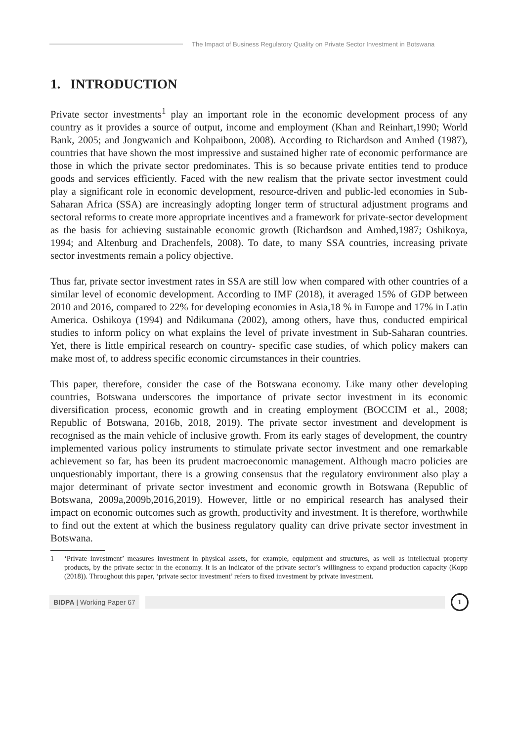The Impact of Business Regulatory Quality on Private Sector Investment in Botswana
1. INTRODUCTION
Private sector investments<sup>1</sup> play an important role in the economic development process of any country as it provides a source of output, income and employment (Khan and Reinhart,1990; World Bank, 2005; and Jongwanich and Kohpaiboon, 2008). According to Richardson and Amhed (1987), countries that have shown the most impressive and sustained higher rate of economic performance are those in which the private sector predominates. This is so because private entities tend to produce goods and services efficiently. Faced with the new realism that the private sector investment could play a significant role in economic development, resource-driven and public-led economies in Sub-Saharan Africa (SSA) are increasingly adopting longer term of structural adjustment programs and sectoral reforms to create more appropriate incentives and a framework for private-sector development as the basis for achieving sustainable economic growth (Richardson and Amhed,1987; Oshikoya, 1994; and Altenburg and Drachenfels, 2008). To date, to many SSA countries, increasing private sector investments remain a policy objective.
Thus far, private sector investment rates in SSA are still low when compared with other countries of a similar level of economic development. According to IMF (2018), it averaged 15% of GDP between 2010 and 2016, compared to 22% for developing economies in Asia,18 % in Europe and 17% in Latin America. Oshikoya (1994) and Ndikumana (2002), among others, have thus, conducted empirical studies to inform policy on what explains the level of private investment in Sub-Saharan countries. Yet, there is little empirical research on country- specific case studies, of which policy makers can make most of, to address specific economic circumstances in their countries.
This paper, therefore, consider the case of the Botswana economy. Like many other developing countries, Botswana underscores the importance of private sector investment in its economic diversification process, economic growth and in creating employment (BOCCIM et al., 2008; Republic of Botswana, 2016b, 2018, 2019). The private sector investment and development is recognised as the main vehicle of inclusive growth. From its early stages of development, the country implemented various policy instruments to stimulate private sector investment and one remarkable achievement so far, has been its prudent macroeconomic management. Although macro policies are unquestionably important, there is a growing consensus that the regulatory environment also play a major determinant of private sector investment and economic growth in Botswana (Republic of Botswana, 2009a,2009b,2016,2019). However, little or no empirical research has analysed their impact on economic outcomes such as growth, productivity and investment. It is therefore, worthwhile to find out the extent at which the business regulatory quality can drive private sector investment in Botswana.
1 ‘Private investment’ measures investment in physical assets, for example, equipment and structures, as well as intellectual property products, by the private sector in the economy. It is an indicator of the private sector’s willingness to expand production capacity (Kopp (2018)). Throughout this paper, ‘private sector investment’ refers to fixed investment by private investment.
BIDPA | Working Paper 67
1